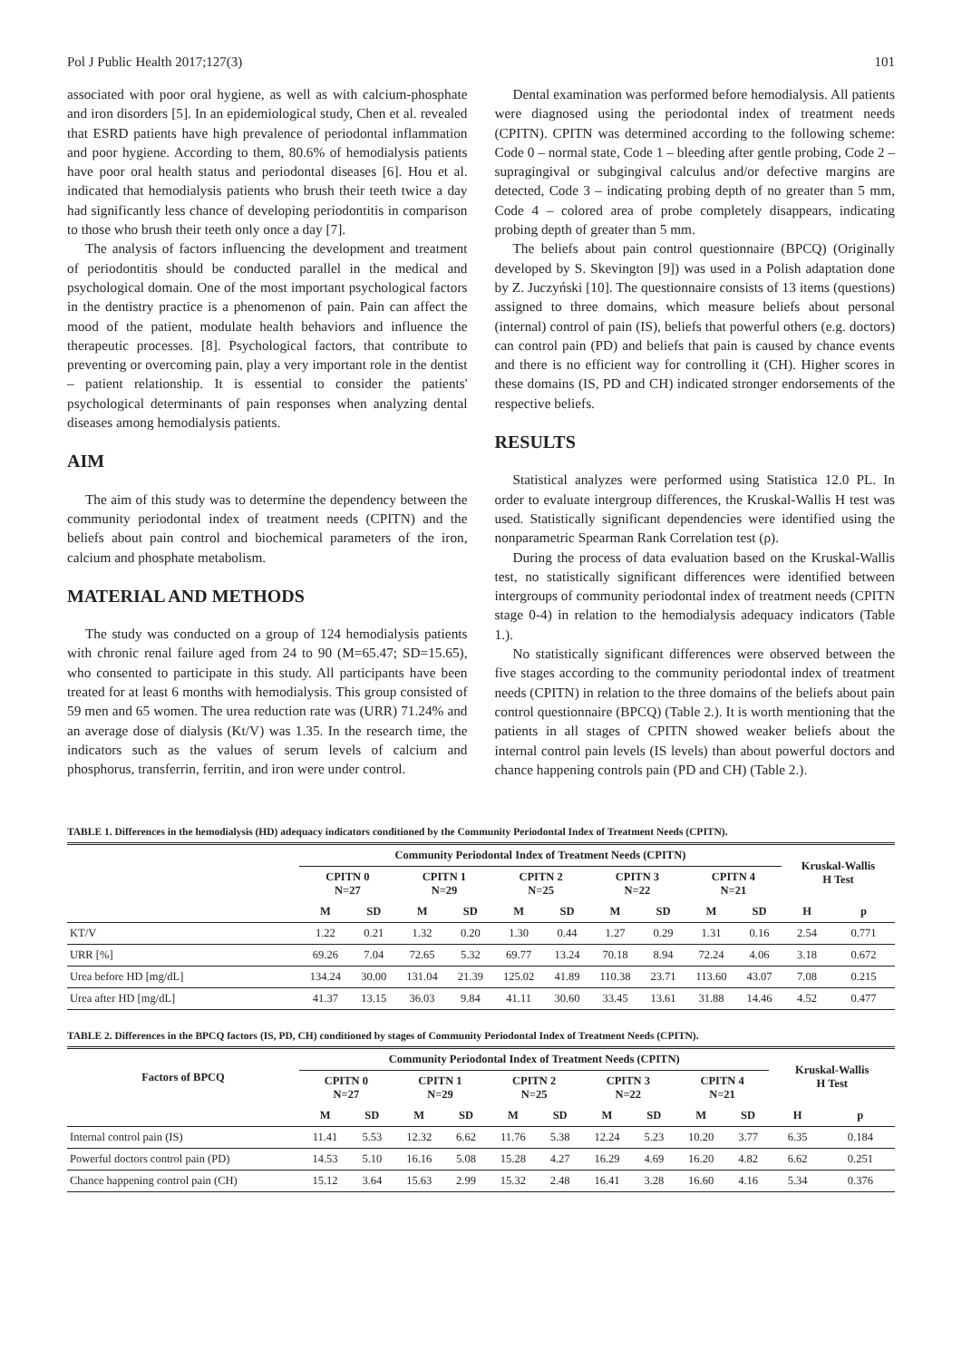Pol J Public Health 2017;127(3) 101
associated with poor oral hygiene, as well as with calcium-phosphate and iron disorders [5]. In an epidemiological study, Chen et al. revealed that ESRD patients have high prevalence of periodontal inflammation and poor hygiene. According to them, 80.6% of hemodialysis patients have poor oral health status and periodontal diseases [6]. Hou et al. indicated that hemodialysis patients who brush their teeth twice a day had significantly less chance of developing periodontitis in comparison to those who brush their teeth only once a day [7].
The analysis of factors influencing the development and treatment of periodontitis should be conducted parallel in the medical and psychological domain. One of the most important psychological factors in the dentistry practice is a phenomenon of pain. Pain can affect the mood of the patient, modulate health behaviors and influence the therapeutic processes. [8]. Psychological factors, that contribute to preventing or overcoming pain, play a very important role in the dentist – patient relationship. It is essential to consider the patients' psychological determinants of pain responses when analyzing dental diseases among hemodialysis patients.
AIM
The aim of this study was to determine the dependency between the community periodontal index of treatment needs (CPITN) and the beliefs about pain control and biochemical parameters of the iron, calcium and phosphate metabolism.
MATERIAL AND METHODS
The study was conducted on a group of 124 hemodialysis patients with chronic renal failure aged from 24 to 90 (M=65.47; SD=15.65), who consented to participate in this study. All participants have been treated for at least 6 months with hemodialysis. This group consisted of 59 men and 65 women. The urea reduction rate was (URR) 71.24% and an average dose of dialysis (Kt/V) was 1.35. In the research time, the indicators such as the values of serum levels of calcium and phosphorus, transferrin, ferritin, and iron were under control.
Dental examination was performed before hemodialysis. All patients were diagnosed using the periodontal index of treatment needs (CPITN). CPITN was determined according to the following scheme: Code 0 – normal state, Code 1 – bleeding after gentle probing, Code 2 – supragingival or subgingival calculus and/or defective margins are detected, Code 3 – indicating probing depth of no greater than 5 mm, Code 4 – colored area of probe completely disappears, indicating probing depth of greater than 5 mm.
The beliefs about pain control questionnaire (BPCQ) (Originally developed by S. Skevington [9]) was used in a Polish adaptation done by Z. Juczyński [10]. The questionnaire consists of 13 items (questions) assigned to three domains, which measure beliefs about personal (internal) control of pain (IS), beliefs that powerful others (e.g. doctors) can control pain (PD) and beliefs that pain is caused by chance events and there is no efficient way for controlling it (CH). Higher scores in these domains (IS, PD and CH) indicated stronger endorsements of the respective beliefs.
RESULTS
Statistical analyzes were performed using Statistica 12.0 PL. In order to evaluate intergroup differences, the Kruskal-Wallis H test was used. Statistically significant dependencies were identified using the nonparametric Spearman Rank Correlation test (ρ).
During the process of data evaluation based on the Kruskal-Wallis test, no statistically significant differences were identified between intergroups of community periodontal index of treatment needs (CPITN stage 0-4) in relation to the hemodialysis adequacy indicators (Table 1.).
No statistically significant differences were observed between the five stages according to the community periodontal index of treatment needs (CPITN) in relation to the three domains of the beliefs about pain control questionnaire (BPCQ) (Table 2.). It is worth mentioning that the patients in all stages of CPITN showed weaker beliefs about the internal control pain levels (IS levels) than about powerful doctors and chance happening controls pain (PD and CH) (Table 2.).
TABLE 1. Differences in the hemodialysis (HD) adequacy indicators conditioned by the Community Periodontal Index of Treatment Needs (CPITN).
| | Community Periodontal Index of Treatment Needs (CPITN) | | | | | | | | | | Kruskal-Wallis H Test | |
| --- | --- | --- | --- | --- | --- | --- | --- | --- | --- | --- | --- | --- |
| | CPITN 0 N=27 | | CPITN 1 N=29 | | CPITN 2 N=25 | | CPITN 3 N=22 | | CPITN 4 N=21 | | | |
| | M | SD | M | SD | M | SD | M | SD | M | SD | H | p |
| KT/V | 1.22 | 0.21 | 1.32 | 0.20 | 1.30 | 0.44 | 1.27 | 0.29 | 1.31 | 0.16 | 2.54 | 0.771 |
| URR [%] | 69.26 | 7.04 | 72.65 | 5.32 | 69.77 | 13.24 | 70.18 | 8.94 | 72.24 | 4.06 | 3.18 | 0.672 |
| Urea before HD [mg/dL] | 134.24 | 30.00 | 131.04 | 21.39 | 125.02 | 41.89 | 110.38 | 23.71 | 113.60 | 43.07 | 7.08 | 0.215 |
| Urea after HD [mg/dL] | 41.37 | 13.15 | 36.03 | 9.84 | 41.11 | 30.60 | 33.45 | 13.61 | 31.88 | 14.46 | 4.52 | 0.477 |
TABLE 2. Differences in the BPCQ factors (IS, PD, CH) conditioned by stages of Community Periodontal Index of Treatment Needs (CPITN).
| Factors of BPCQ | Community Periodontal Index of Treatment Needs (CPITN) | | | | | | | | | | Kruskal-Wallis H Test | |
| --- | --- | --- | --- | --- | --- | --- | --- | --- | --- | --- | --- | --- |
| | CPITN 0 N=27 | | CPITN 1 N=29 | | CPITN 2 N=25 | | CPITN 3 N=22 | | CPITN 4 N=21 | | | |
| | M | SD | M | SD | M | SD | M | SD | M | SD | H | p |
| Internal control pain (IS) | 11.41 | 5.53 | 12.32 | 6.62 | 11.76 | 5.38 | 12.24 | 5.23 | 10.20 | 3.77 | 6.35 | 0.184 |
| Powerful doctors control pain (PD) | 14.53 | 5.10 | 16.16 | 5.08 | 15.28 | 4.27 | 16.29 | 4.69 | 16.20 | 4.82 | 6.62 | 0.251 |
| Chance happening control pain (CH) | 15.12 | 3.64 | 15.63 | 2.99 | 15.32 | 2.48 | 16.41 | 3.28 | 16.60 | 4.16 | 5.34 | 0.376 |